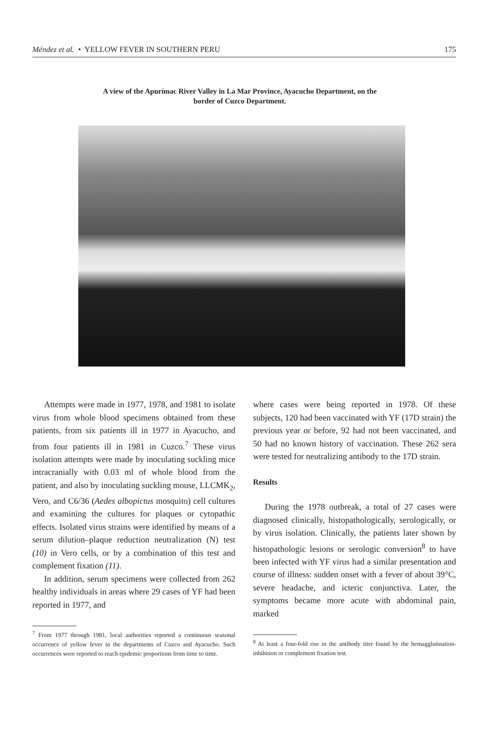Méndez et al. • YELLOW FEVER IN SOUTHERN PERU 175
A view of the Apurímac River Valley in La Mar Province, Ayacucho Department, on the border of Cuzco Department.
Attempts were made in 1977, 1978, and 1981 to isolate virus from whole blood specimens obtained from these patients, from six patients ill in 1977 in Ayacucho, and from four patients ill in 1981 in Cuzco.<sup>7</sup> These virus isolation attempts were made by inoculating suckling mice intracranially with 0.03 ml of whole blood from the patient, and also by inoculating suckling mouse, LLCMK<sub>2</sub>, Vero, and C6/36 (Aedes albopictus mosquito) cell cultures and examining the cultures for plaques or cytopathic effects. Isolated virus strains were identified by means of a serum dilution–plaque reduction neutralization (N) test (10) in Vero cells, or by a combination of this test and complement fixation (11).
In addition, serum specimens were collected from 262 healthy individuals in areas where 29 cases of YF had been reported in 1977, and
<sup>7</sup> From 1977 through 1981, local authorities reported a continuous seasonal occurrence of yellow fever in the departments of Cuzco and Ayacucho. Such occurrences were reported to reach epidemic proportions from time to time.
where cases were being reported in 1978. Of these subjects, 120 had been vaccinated with YF (17D strain) the previous year or before, 92 had not been vaccinated, and 50 had no known history of vaccination. These 262 sera were tested for neutralizing antibody to the 17D strain.
Results
During the 1978 outbreak, a total of 27 cases were diagnosed clinically, histopathologically, serologically, or by virus isolation. Clinically, the patients later shown by histopathologic lesions or serologic conversion<sup>8</sup> to have been infected with YF virus had a similar presentation and course of illness: sudden onset with a fever of about 39°C, severe headache, and icteric conjunctiva. Later, the symptoms became more acute with abdominal pain, marked
<sup>8</sup> At least a four-fold rise in the antibody titer found by the hemagglutination-inhibition or complement fixation test.